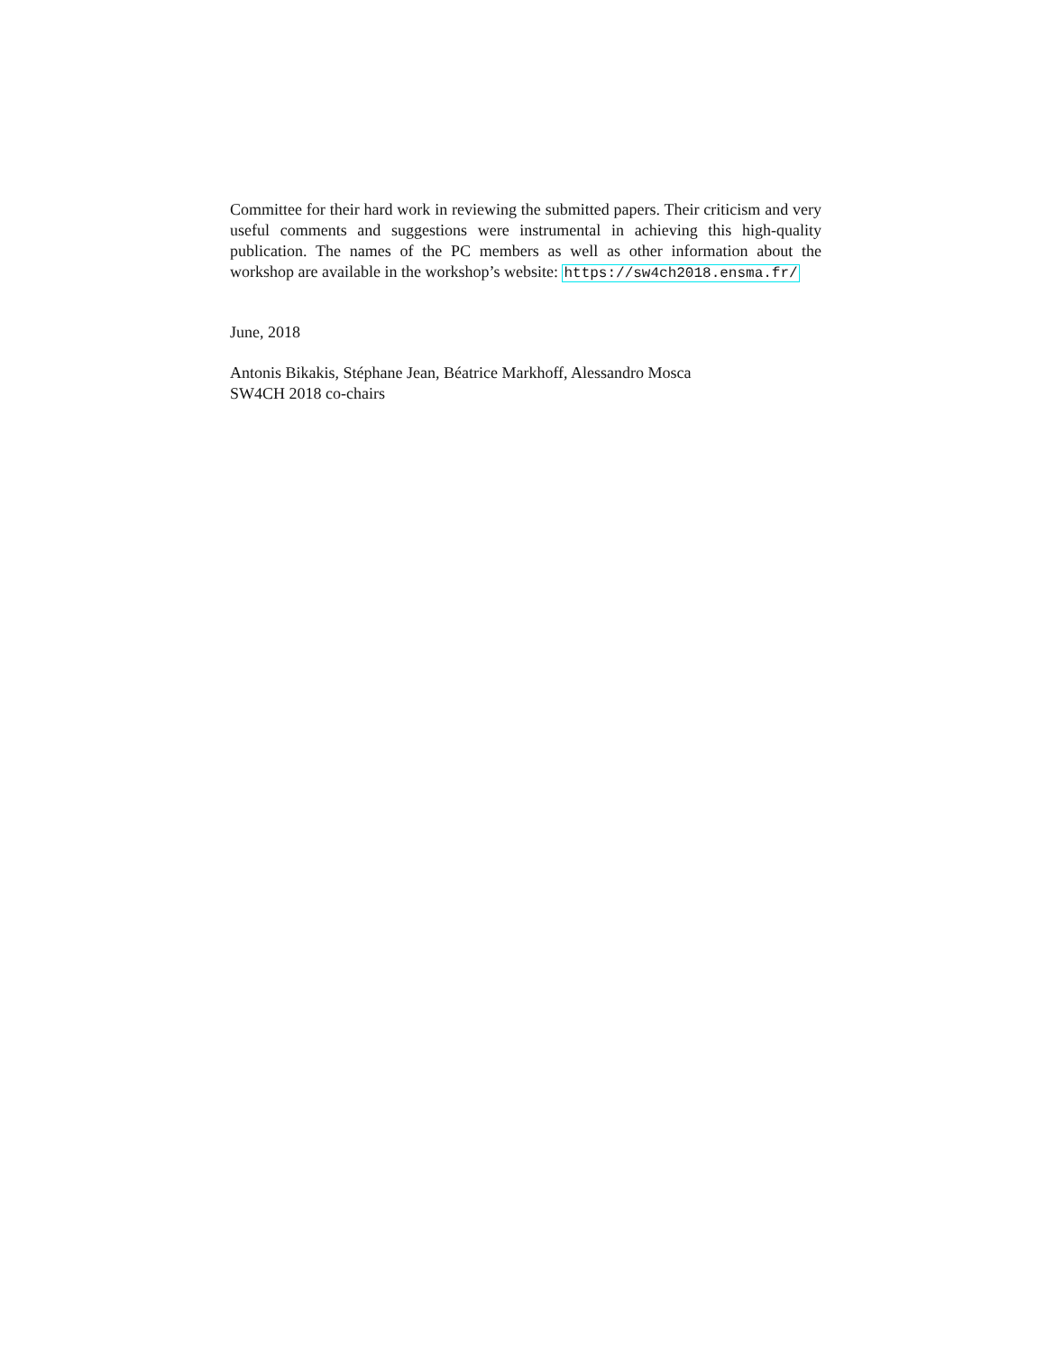Committee for their hard work in reviewing the submitted papers. Their criticism and very useful comments and suggestions were instrumental in achieving this high-quality publication. The names of the PC members as well as other information about the workshop are available in the workshop’s website: https://sw4ch2018.ensma.fr/
June, 2018
Antonis Bikakis, Stéphane Jean, Béatrice Markhoff, Alessandro Mosca
SW4CH 2018 co-chairs